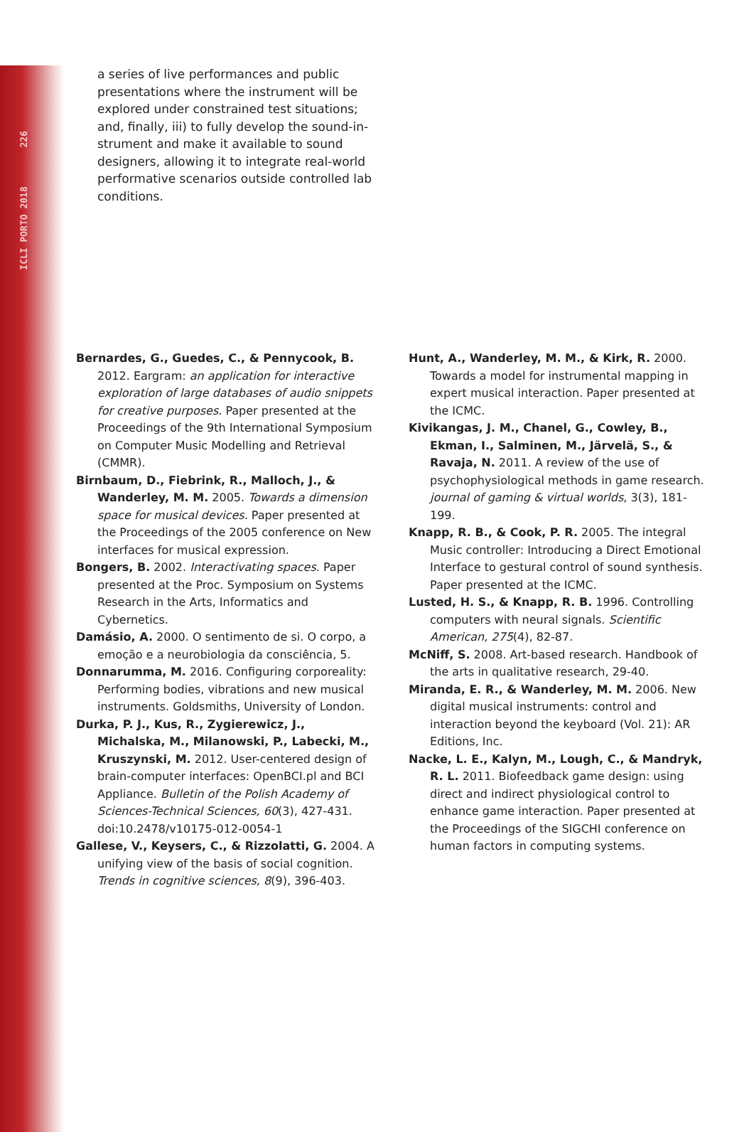ICLI PORTO 2018 226
a series of live performances and public presentations where the instrument will be explored under constrained test situations; and, finally, iii) to fully develop the sound-in­strument and make it available to sound designers, allowing it to integrate real-world performative scenarios outside controlled lab conditions.
Bernardes, G., Guedes, C., & Pennycook, B. 2012. Eargram: an application for interactive exploration of large databases of audio snippets for creative purposes. Paper presented at the Proceedings of the 9th International Symposium on Computer Music Modelling and Retrieval (CMMR).
Birnbaum, D., Fiebrink, R., Malloch, J., & Wanderley, M. M. 2005. Towards a dimension space for musical devices. Paper presented at the Proceedings of the 2005 conference on New interfaces for musical expression.
Bongers, B. 2002. Interactivating spaces. Paper presented at the Proc. Symposium on Systems Research in the Arts, Informatics and Cybernetics.
Damásio, A. 2000. O sentimento de si. O corpo, a emoção e a neurobiologia da consciência, 5.
Donnarumma, M. 2016. Configuring corporeality: Performing bodies, vibrations and new musical instruments. Goldsmiths, University of London.
Durka, P. J., Kus, R., Zygierewicz, J., Michalska, M., Milanowski, P., Labecki, M., Kruszynski, M. 2012. User-centered design of brain-computer interfaces: OpenBCI.pl and BCI Appliance. Bulletin of the Polish Academy of Sciences-Technical Sciences, 60(3), 427-431. doi:10.2478/v10175-012-0054-1
Gallese, V., Keysers, C., & Rizzolatti, G. 2004. A unifying view of the basis of social cognition. Trends in cognitive sciences, 8(9), 396-403.
Hunt, A., Wanderley, M. M., & Kirk, R. 2000. Towards a model for instrumental mapping in expert musical interaction. Paper presented at the ICMC.
Kivikangas, J. M., Chanel, G., Cowley, B., Ekman, I., Salminen, M., Järvelä, S., & Ravaja, N. 2011. A review of the use of psychophysiological methods in game research. journal of gaming & virtual worlds, 3(3), 181-199.
Knapp, R. B., & Cook, P. R. 2005. The integral Music controller: Introducing a Direct Emotional Interface to gestural control of sound synthesis. Paper presented at the ICMC.
Lusted, H. S., & Knapp, R. B. 1996. Controlling computers with neural signals. Scientific American, 275(4), 82-87.
McNiff, S. 2008. Art-based research. Handbook of the arts in qualitative research, 29-40.
Miranda, E. R., & Wanderley, M. M. 2006. New digital musical instruments: control and interaction beyond the keyboard (Vol. 21): AR Editions, Inc.
Nacke, L. E., Kalyn, M., Lough, C., & Mandryk, R. L. 2011. Biofeedback game design: using direct and indirect physiological control to enhance game interaction. Paper presented at the Proceedings of the SIGCHI conference on human factors in computing systems.